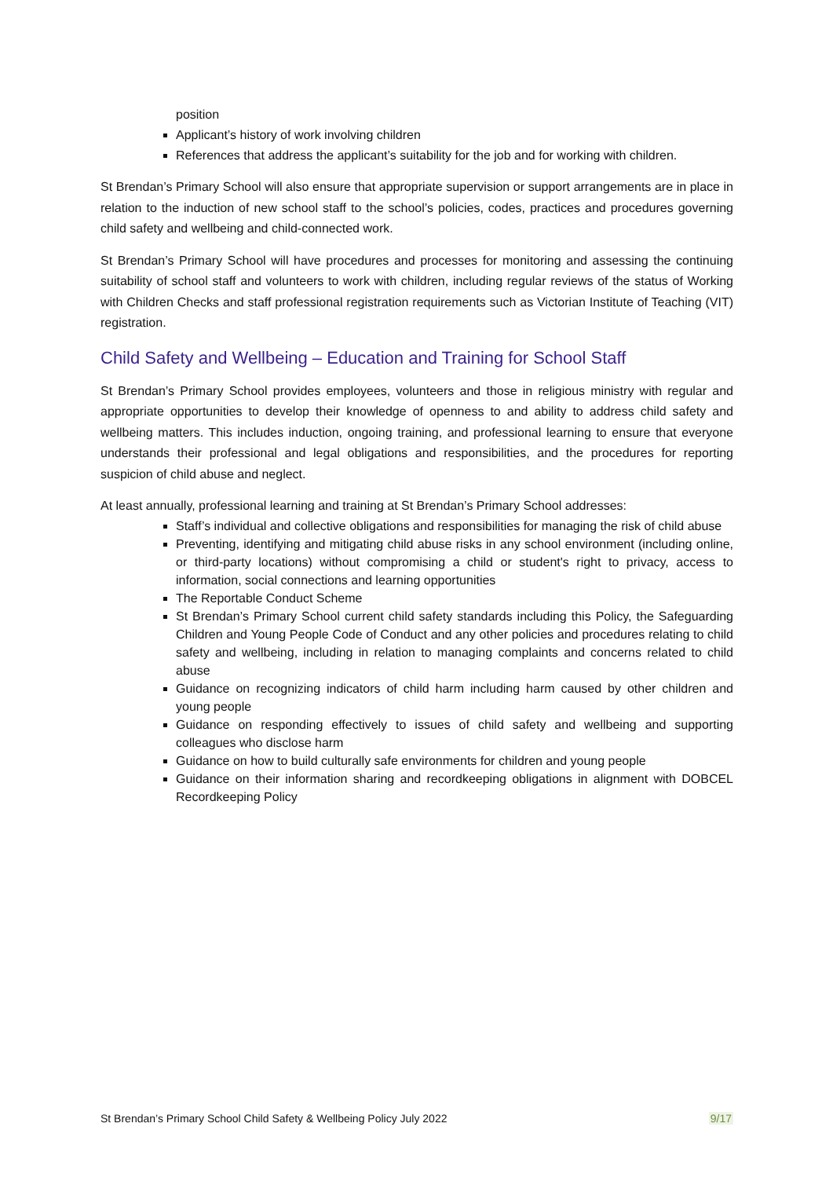position
Applicant’s history of work involving children
References that address the applicant’s suitability for the job and for working with children.
St Brendan’s Primary School will also ensure that appropriate supervision or support arrangements are in place in relation to the induction of new school staff to the school’s policies, codes, practices and procedures governing child safety and wellbeing and child-connected work.
St Brendan’s Primary School will have procedures and processes for monitoring and assessing the continuing suitability of school staff and volunteers to work with children, including regular reviews of the status of Working with Children Checks and staff professional registration requirements such as Victorian Institute of Teaching (VIT) registration.
Child Safety and Wellbeing – Education and Training for School Staff
St Brendan’s Primary School provides employees, volunteers and those in religious ministry with regular and appropriate opportunities to develop their knowledge of openness to and ability to address child safety and wellbeing matters. This includes induction, ongoing training, and professional learning to ensure that everyone understands their professional and legal obligations and responsibilities, and the procedures for reporting suspicion of child abuse and neglect.
At least annually, professional learning and training at St Brendan’s Primary School addresses:
Staff’s individual and collective obligations and responsibilities for managing the risk of child abuse
Preventing, identifying and mitigating child abuse risks in any school environment (including online, or third-party locations) without compromising a child or student's right to privacy, access to information, social connections and learning opportunities
The Reportable Conduct Scheme
St Brendan’s Primary School current child safety standards including this Policy, the Safeguarding Children and Young People Code of Conduct and any other policies and procedures relating to child safety and wellbeing, including in relation to managing complaints and concerns related to child abuse
Guidance on recognizing indicators of child harm including harm caused by other children and young people
Guidance on responding effectively to issues of child safety and wellbeing and supporting colleagues who disclose harm
Guidance on how to build culturally safe environments for children and young people
Guidance on their information sharing and recordkeeping obligations in alignment with DOBCEL Recordkeeping Policy
St Brendan’s Primary School Child Safety & Wellbeing Policy July 2022 9/17